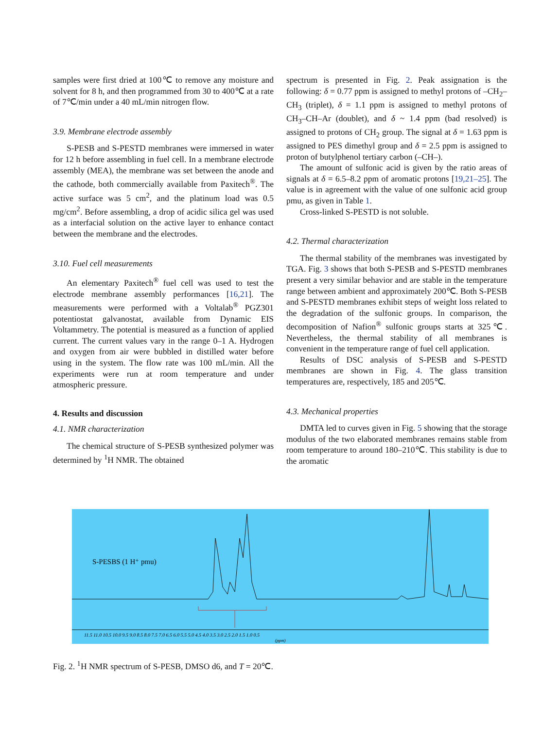samples were first dried at 100℃ to remove any moisture and solvent for 8 h, and then programmed from 30 to 400℃ at a rate of 7℃/min under a 40 mL/min nitrogen flow.
3.9. Membrane electrode assembly
S-PESB and S-PESTD membranes were immersed in water for 12 h before assembling in fuel cell. In a membrane electrode assembly (MEA), the membrane was set between the anode and the cathode, both commercially available from Paxitech<sup>®</sup>. The active surface was 5 cm<sup>2</sup>, and the platinum load was 0.5 mg/cm<sup>2</sup>. Before assembling, a drop of acidic silica gel was used as a interfacial solution on the active layer to enhance contact between the membrane and the electrodes.
3.10. Fuel cell measurements
An elementary Paxitech<sup>®</sup> fuel cell was used to test the electrode membrane assembly performances [16,21]. The measurements were performed with a Voltalab<sup>®</sup> PGZ301 potentiostat galvanostat, available from Dynamic EIS Voltammetry. The potential is measured as a function of applied current. The current values vary in the range 0–1 A. Hydrogen and oxygen from air were bubbled in distilled water before using in the system. The flow rate was 100 mL/min. All the experiments were run at room temperature and under atmospheric pressure.
4. Results and discussion
4.1. NMR characterization
The chemical structure of S-PESB synthesized polymer was determined by <sup>1</sup>H NMR. The obtained
spectrum is presented in Fig. 2. Peak assignation is the following: δ = 0.77 ppm is assigned to methyl protons of –CH<sub>2</sub>–CH<sub>3</sub> (triplet), δ = 1.1 ppm is assigned to methyl protons of CH<sub>3</sub>–CH–Ar (doublet), and δ ~ 1.4 ppm (bad resolved) is assigned to protons of CH<sub>2</sub> group. The signal at δ = 1.63 ppm is assigned to PES dimethyl group and δ = 2.5 ppm is assigned to proton of butylphenol tertiary carbon (–CH–).
The amount of sulfonic acid is given by the ratio areas of signals at δ = 6.5–8.2 ppm of aromatic protons [19,21–25]. The value is in agreement with the value of one sulfonic acid group pmu, as given in Table 1.
Cross-linked S-PESTD is not soluble.
4.2. Thermal characterization
The thermal stability of the membranes was investigated by TGA. Fig. 3 shows that both S-PESB and S-PESTD membranes present a very similar behavior and are stable in the temperature range between ambient and approximately 200℃. Both S-PESB and S-PESTD membranes exhibit steps of weight loss related to the degradation of the sulfonic groups. In comparison, the decomposition of Nafion<sup>®</sup> sulfonic groups starts at 325℃. Nevertheless, the thermal stability of all membranes is convenient in the temperature range of fuel cell application.
Results of DSC analysis of S-PESB and S-PESTD membranes are shown in Fig. 4. The glass transition temperatures are, respectively, 185 and 205℃.
4.3. Mechanical properties
DMTA led to curves given in Fig. 5 showing that the storage modulus of the two elaborated membranes remains stable from room temperature to around 180–210℃. This stability is due to the aromatic
S-PESBS (1 H⁺ pmu)
11.5 11.0 10.5 10.0 9.5 9.0 8.5 8.0 7.5 7.0 6.5 6.0 5.5 5.0 4.5 4.0 3.5 3.0 2.5 2.0 1.5 1.0 0.5
(ppm)
Fig. 2. <sup>1</sup>H NMR spectrum of S-PESB, DMSO d6, and T = 20℃.